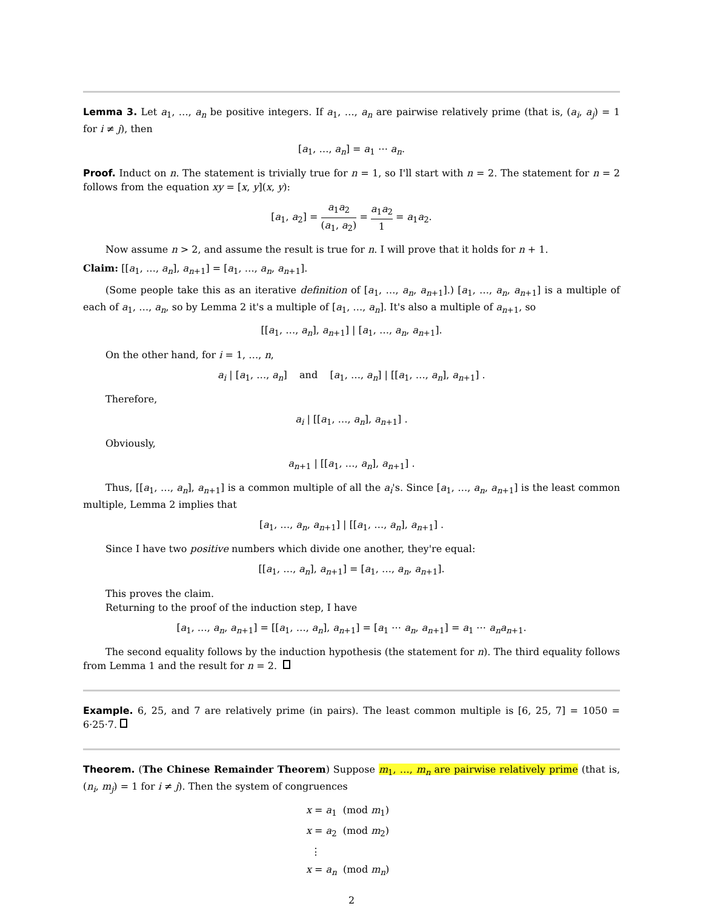Lemma 3. Let a<sub>1</sub>, …, a<sub>n</sub> be positive integers. If a<sub>1</sub>, …, a<sub>n</sub> are pairwise relatively prime (that is, (a<sub>i</sub>, a<sub>j</sub>) = 1 for i ≠ j), then
[a<sub>1</sub>, …, a<sub>n</sub>] = a<sub>1</sub> ⋯ a<sub>n</sub>.
Proof. Induct on n. The statement is trivially true for n = 1, so I'll start with n = 2. The statement for n = 2 follows from the equation xy = [x, y](x, y):
[a<sub>1</sub>, a<sub>2</sub>] = a<sub>1</sub>a<sub>2</sub> (a<sub>1</sub>, a<sub>2</sub>) = a<sub>1</sub>a<sub>2</sub> 1 = a<sub>1</sub>a<sub>2</sub>.
Now assume n > 2, and assume the result is true for n. I will prove that it holds for n + 1.
Claim: [[a<sub>1</sub>, …, a<sub>n</sub>], a<sub>n+1</sub>] = [a<sub>1</sub>, …, a<sub>n</sub>, a<sub>n+1</sub>].
(Some people take this as an iterative definition of [a<sub>1</sub>, …, a<sub>n</sub>, a<sub>n+1</sub>].) [a<sub>1</sub>, …, a<sub>n</sub>, a<sub>n+1</sub>] is a multiple of each of a<sub>1</sub>, …, a<sub>n</sub>, so by Lemma 2 it's a multiple of [a<sub>1</sub>, …, a<sub>n</sub>]. It's also a multiple of a<sub>n+1</sub>, so
[[a<sub>1</sub>, …, a<sub>n</sub>], a<sub>n+1</sub>] | [a<sub>1</sub>, …, a<sub>n</sub>, a<sub>n+1</sub>].
On the other hand, for i = 1, …, n,
a<sub>i</sub> | [a<sub>1</sub>, …, a<sub>n</sub>] and [a<sub>1</sub>, …, a<sub>n</sub>] | [[a<sub>1</sub>, …, a<sub>n</sub>], a<sub>n+1</sub>] .
Therefore,
a<sub>i</sub> | [[a<sub>1</sub>, …, a<sub>n</sub>], a<sub>n+1</sub>] .
Obviously,
a<sub>n+1</sub> | [[a<sub>1</sub>, …, a<sub>n</sub>], a<sub>n+1</sub>] .
Thus, [[a<sub>1</sub>, …, a<sub>n</sub>], a<sub>n+1</sub>] is a common multiple of all the a<sub>i</sub>'s. Since [a<sub>1</sub>, …, a<sub>n</sub>, a<sub>n+1</sub>] is the least common multiple, Lemma 2 implies that
[a<sub>1</sub>, …, a<sub>n</sub>, a<sub>n+1</sub>] | [[a<sub>1</sub>, …, a<sub>n</sub>], a<sub>n+1</sub>] .
Since I have two positive numbers which divide one another, they're equal:
[[a<sub>1</sub>, …, a<sub>n</sub>], a<sub>n+1</sub>] = [a<sub>1</sub>, …, a<sub>n</sub>, a<sub>n+1</sub>].
This proves the claim.
Returning to the proof of the induction step, I have
[a<sub>1</sub>, …, a<sub>n</sub>, a<sub>n+1</sub>] = [[a<sub>1</sub>, …, a<sub>n</sub>], a<sub>n+1</sub>] = [a<sub>1</sub> ⋯ a<sub>n</sub>, a<sub>n+1</sub>] = a<sub>1</sub> ⋯ a<sub>n</sub>a<sub>n+1</sub>.
The second equality follows by the induction hypothesis (the statement for n). The third equality follows from Lemma 1 and the result for n = 2.
Example. 6, 25, and 7 are relatively prime (in pairs). The least common multiple is [6, 25, 7] = 1050 = 6·25·7.
Theorem. (The Chinese Remainder Theorem) Suppose m<sub>1</sub>, …, m<sub>n</sub> are pairwise relatively prime (that is, (n<sub>i</sub>, m<sub>j</sub>) = 1 for i ≠ j). Then the system of congruences
x = a<sub>1</sub> (mod m<sub>1</sub>)
x = a<sub>2</sub> (mod m<sub>2</sub>)
⋮
x = a<sub>n</sub> (mod m<sub>n</sub>)
2